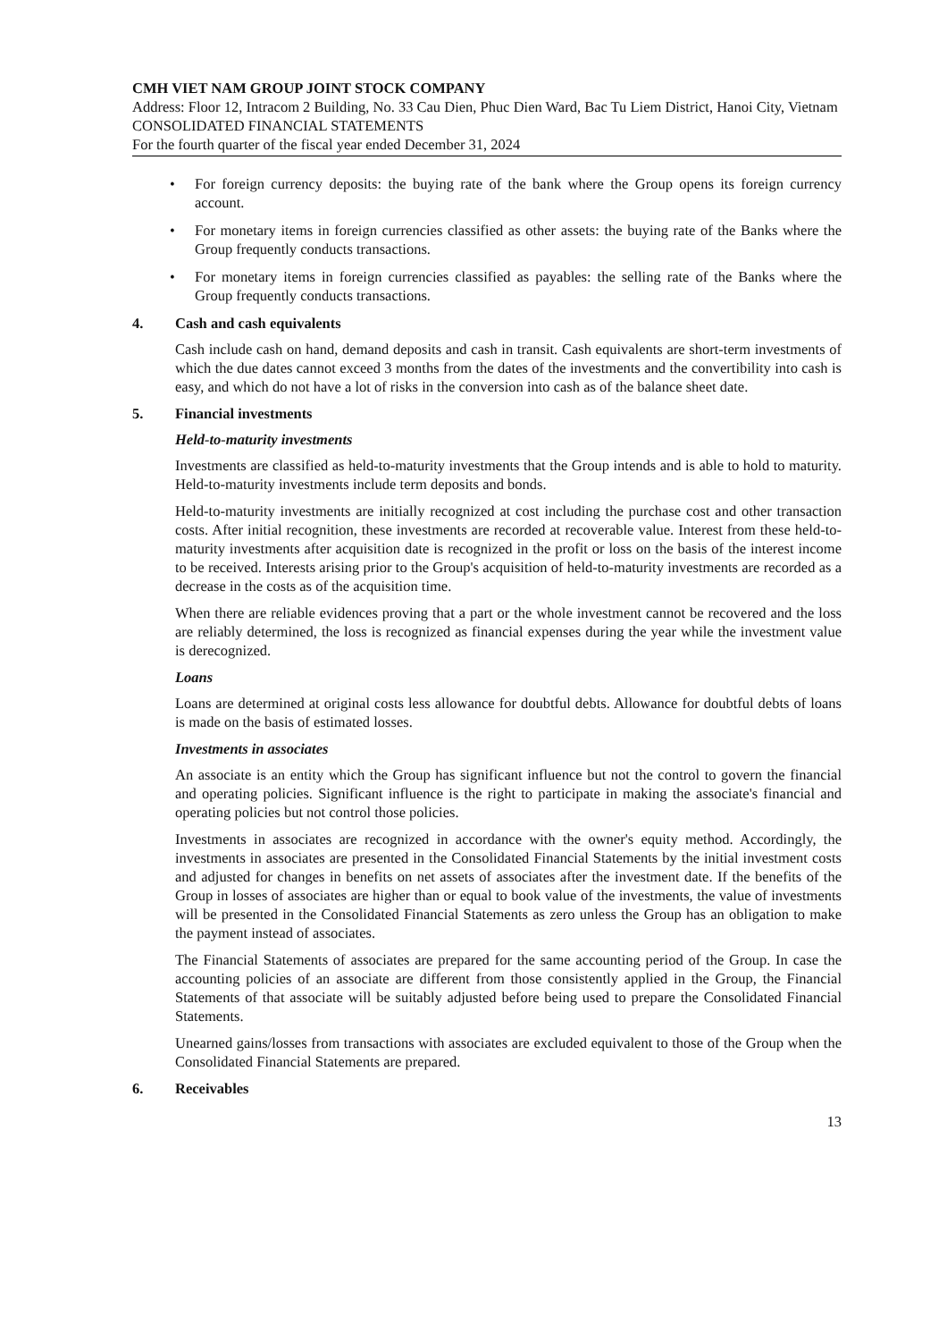CMH VIET NAM GROUP JOINT STOCK COMPANY
Address: Floor 12, Intracom 2 Building, No. 33 Cau Dien, Phuc Dien Ward, Bac Tu Liem District, Hanoi City, Vietnam
CONSOLIDATED FINANCIAL STATEMENTS
For the fourth quarter of the fiscal year ended December 31, 2024
• For foreign currency deposits: the buying rate of the bank where the Group opens its foreign currency account.
• For monetary items in foreign currencies classified as other assets: the buying rate of the Banks where the Group frequently conducts transactions.
• For monetary items in foreign currencies classified as payables: the selling rate of the Banks where the Group frequently conducts transactions.
4. Cash and cash equivalents
Cash include cash on hand, demand deposits and cash in transit. Cash equivalents are short-term investments of which the due dates cannot exceed 3 months from the dates of the investments and the convertibility into cash is easy, and which do not have a lot of risks in the conversion into cash as of the balance sheet date.
5. Financial investments
Held-to-maturity investments
Investments are classified as held-to-maturity investments that the Group intends and is able to hold to maturity. Held-to-maturity investments include term deposits and bonds.
Held-to-maturity investments are initially recognized at cost including the purchase cost and other transaction costs. After initial recognition, these investments are recorded at recoverable value. Interest from these held-to-maturity investments after acquisition date is recognized in the profit or loss on the basis of the interest income to be received. Interests arising prior to the Group's acquisition of held-to-maturity investments are recorded as a decrease in the costs as of the acquisition time.
When there are reliable evidences proving that a part or the whole investment cannot be recovered and the loss are reliably determined, the loss is recognized as financial expenses during the year while the investment value is derecognized.
Loans
Loans are determined at original costs less allowance for doubtful debts. Allowance for doubtful debts of loans is made on the basis of estimated losses.
Investments in associates
An associate is an entity which the Group has significant influence but not the control to govern the financial and operating policies. Significant influence is the right to participate in making the associate's financial and operating policies but not control those policies.
Investments in associates are recognized in accordance with the owner's equity method. Accordingly, the investments in associates are presented in the Consolidated Financial Statements by the initial investment costs and adjusted for changes in benefits on net assets of associates after the investment date. If the benefits of the Group in losses of associates are higher than or equal to book value of the investments, the value of investments will be presented in the Consolidated Financial Statements as zero unless the Group has an obligation to make the payment instead of associates.
The Financial Statements of associates are prepared for the same accounting period of the Group. In case the accounting policies of an associate are different from those consistently applied in the Group, the Financial Statements of that associate will be suitably adjusted before being used to prepare the Consolidated Financial Statements.
Unearned gains/losses from transactions with associates are excluded equivalent to those of the Group when the Consolidated Financial Statements are prepared.
6. Receivables
13